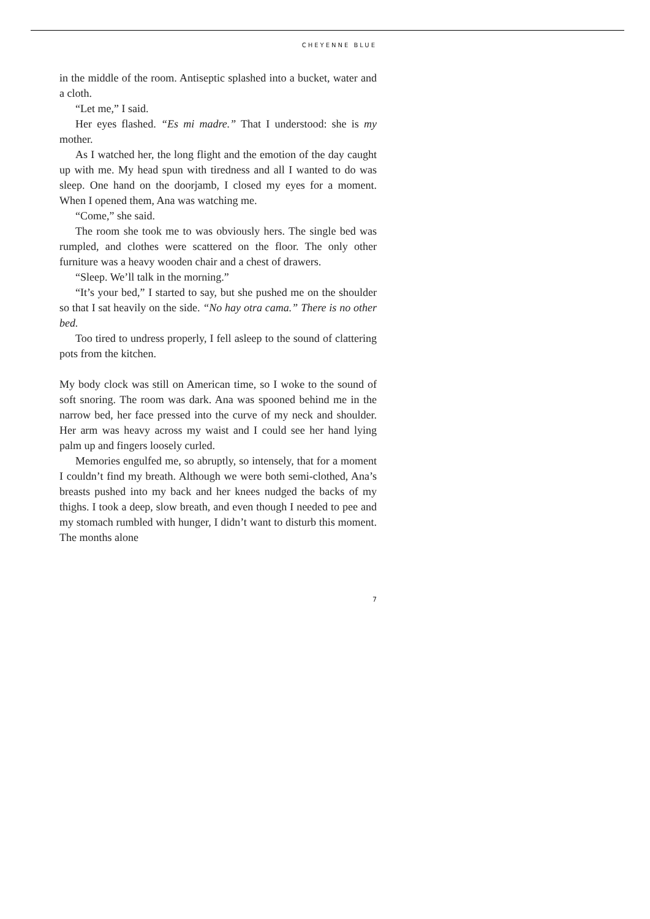CHEYENNE BLUE
in the middle of the room. Antiseptic splashed into a bucket, water and a cloth.
“Let me,” I said.
Her eyes flashed. “Es mi madre.” That I understood: she is my mother.
As I watched her, the long flight and the emotion of the day caught up with me. My head spun with tiredness and all I wanted to do was sleep. One hand on the doorjamb, I closed my eyes for a moment. When I opened them, Ana was watching me.
“Come,” she said.
The room she took me to was obviously hers. The single bed was rumpled, and clothes were scattered on the floor. The only other furniture was a heavy wooden chair and a chest of drawers.
“Sleep. We’ll talk in the morning.”
“It’s your bed,” I started to say, but she pushed me on the shoulder so that I sat heavily on the side. “No hay otra cama.” There is no other bed.
Too tired to undress properly, I fell asleep to the sound of clattering pots from the kitchen.
My body clock was still on American time, so I woke to the sound of soft snoring. The room was dark. Ana was spooned behind me in the narrow bed, her face pressed into the curve of my neck and shoulder. Her arm was heavy across my waist and I could see her hand lying palm up and fingers loosely curled.
Memories engulfed me, so abruptly, so intensely, that for a moment I couldn’t find my breath. Although we were both semi-clothed, Ana’s breasts pushed into my back and her knees nudged the backs of my thighs. I took a deep, slow breath, and even though I needed to pee and my stomach rumbled with hunger, I didn’t want to disturb this moment. The months alone
7